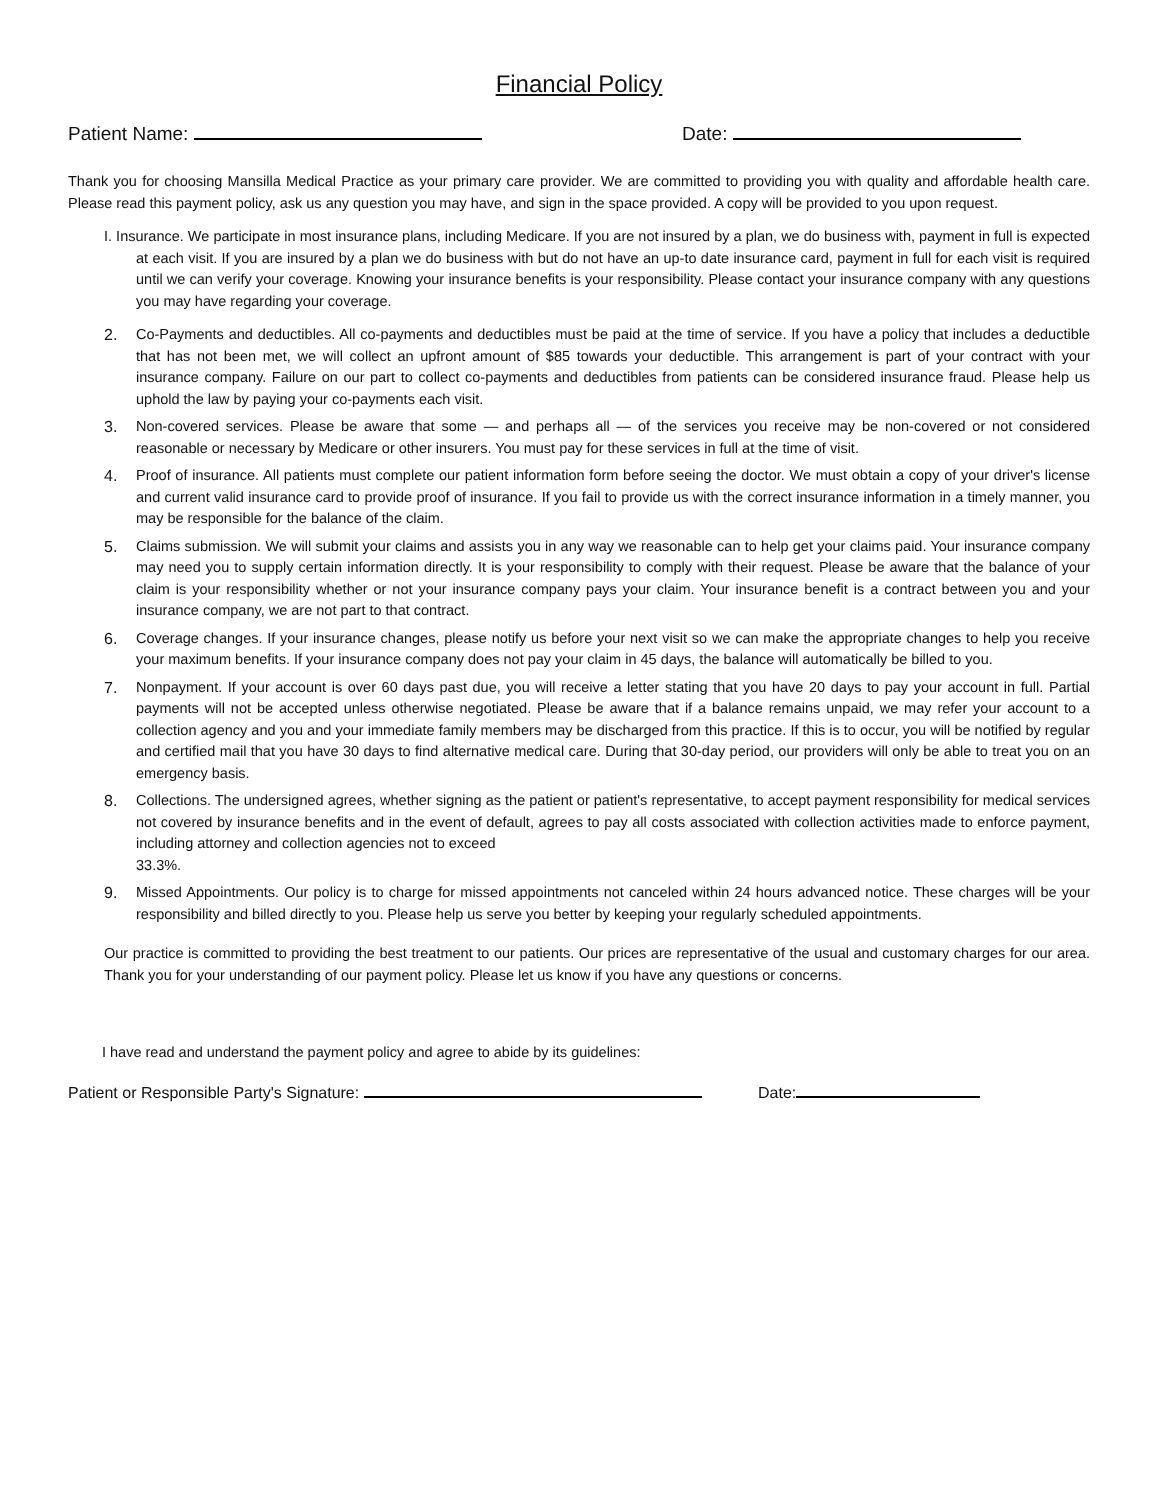Financial Policy
Patient Name: Date:
Thank you for choosing Mansilla Medical Practice as your primary care provider. We are committed to providing you with quality and affordable health care. Please read this payment policy, ask us any question you may have, and sign in the space provided. A copy will be provided to you upon request.
I. Insurance. We participate in most insurance plans, including Medicare. If you are not insured by a plan, we do business with, payment in full is expected at each visit. If you are insured by a plan we do business with but do not have an up-to date insurance card, payment in full for each visit is required until we can verify your coverage. Knowing your insurance benefits is your responsibility. Please contact your insurance company with any questions you may have regarding your coverage.
2. Co-Payments and deductibles. All co-payments and deductibles must be paid at the time of service. If you have a policy that includes a deductible that has not been met, we will collect an upfront amount of $85 towards your deductible. This arrangement is part of your contract with your insurance company. Failure on our part to collect co-payments and deductibles from patients can be considered insurance fraud. Please help us uphold the law by paying your co-payments each visit.
3. Non-covered services. Please be aware that some — and perhaps all — of the services you receive may be non-covered or not considered reasonable or necessary by Medicare or other insurers. You must pay for these services in full at the time of visit.
4. Proof of insurance. All patients must complete our patient information form before seeing the doctor. We must obtain a copy of your driver's license and current valid insurance card to provide proof of insurance. If you fail to provide us with the correct insurance information in a timely manner, you may be responsible for the balance of the claim.
5. Claims submission. We will submit your claims and assists you in any way we reasonable can to help get your claims paid. Your insurance company may need you to supply certain information directly. It is your responsibility to comply with their request. Please be aware that the balance of your claim is your responsibility whether or not your insurance company pays your claim. Your insurance benefit is a contract between you and your insurance company, we are not part to that contract.
6. Coverage changes. If your insurance changes, please notify us before your next visit so we can make the appropriate changes to help you receive your maximum benefits. If your insurance company does not pay your claim in 45 days, the balance will automatically be billed to you.
7. Nonpayment. If your account is over 60 days past due, you will receive a letter stating that you have 20 days to pay your account in full. Partial payments will not be accepted unless otherwise negotiated. Please be aware that if a balance remains unpaid, we may refer your account to a collection agency and you and your immediate family members may be discharged from this practice. If this is to occur, you will be notified by regular and certified mail that you have 30 days to find alternative medical care. During that 30-day period, our providers will only be able to treat you on an emergency basis.
8. Collections. The undersigned agrees, whether signing as the patient or patient's representative, to accept payment responsibility for medical services not covered by insurance benefits and in the event of default, agrees to pay all costs associated with collection activities made to enforce payment, including attorney and collection agencies not to exceed
33.3%.
9. Missed Appointments. Our policy is to charge for missed appointments not canceled within 24 hours advanced notice. These charges will be your responsibility and billed directly to you. Please help us serve you better by keeping your regularly scheduled appointments.
Our practice is committed to providing the best treatment to our patients. Our prices are representative of the usual and customary charges for our area. Thank you for your understanding of our payment policy. Please let us know if you have any questions or concerns.
I have read and understand the payment policy and agree to abide by its guidelines:
Patient or Responsible Party's Signature: Date: